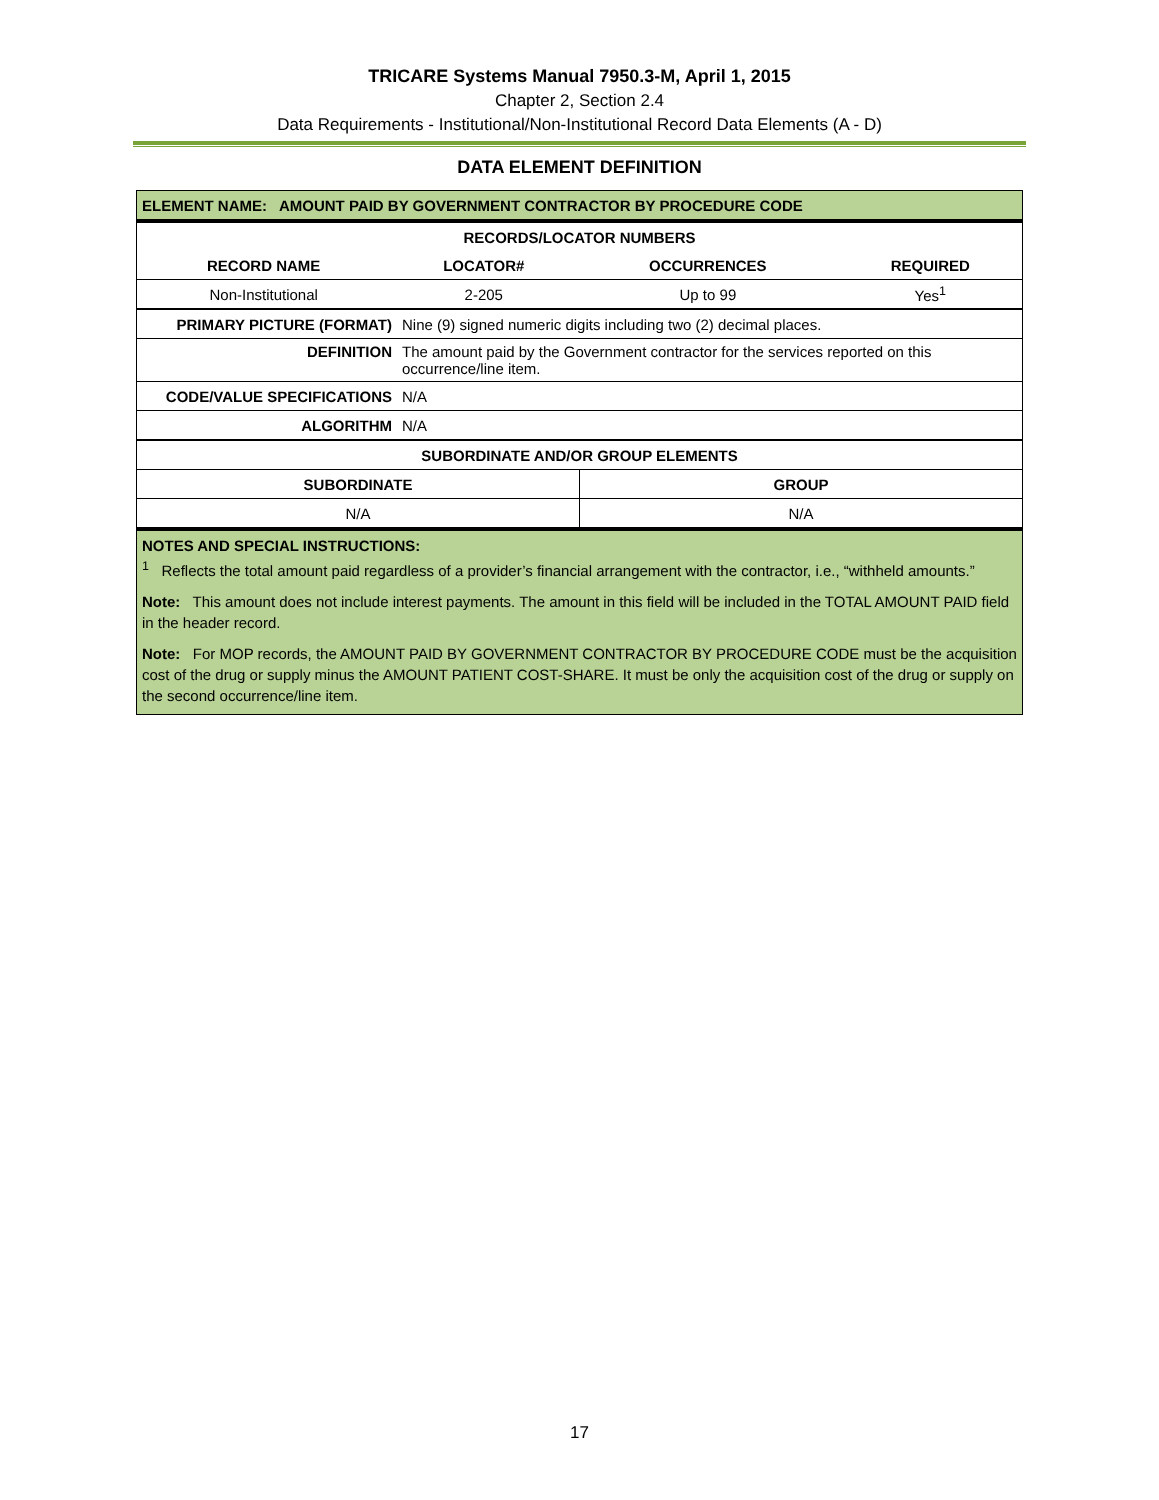TRICARE Systems Manual 7950.3-M, April 1, 2015
Chapter 2, Section 2.4
Data Requirements - Institutional/Non-Institutional Record Data Elements (A - D)
DATA ELEMENT DEFINITION
| ELEMENT NAME: AMOUNT PAID BY GOVERNMENT CONTRACTOR BY PROCEDURE CODE | | | |
| --- | --- | --- | --- |
| RECORDS/LOCATOR NUMBERS | | | |
| RECORD NAME | LOCATOR# | OCCURRENCES | REQUIRED |
| Non-Institutional | 2-205 | Up to 99 | Yes<sup>1</sup> |
| PRIMARY PICTURE (FORMAT) | Nine (9) signed numeric digits including two (2) decimal places. |
| DEFINITION | The amount paid by the Government contractor for the services reported on this occurrence/line item. |
| CODE/VALUE SPECIFICATIONS | N/A |
| ALGORITHM | N/A |
| SUBORDINATE AND/OR GROUP ELEMENTS | |
| --- | --- |
| SUBORDINATE | GROUP |
| N/A | N/A |
| NOTES AND SPECIAL INSTRUCTIONS: <sup>1</sup> Reflects the total amount paid regardless of a provider’s financial arrangement with the contractor, i.e., “withheld amounts.” Note: This amount does not include interest payments. The amount in this field will be included in the TOTAL AMOUNT PAID field in the header record. Note: For MOP records, the AMOUNT PAID BY GOVERNMENT CONTRACTOR BY PROCEDURE CODE must be the acquisition cost of the drug or supply minus the AMOUNT PATIENT COST-SHARE. It must be only the acquisition cost of the drug or supply on the second occurrence/line item. | |
17